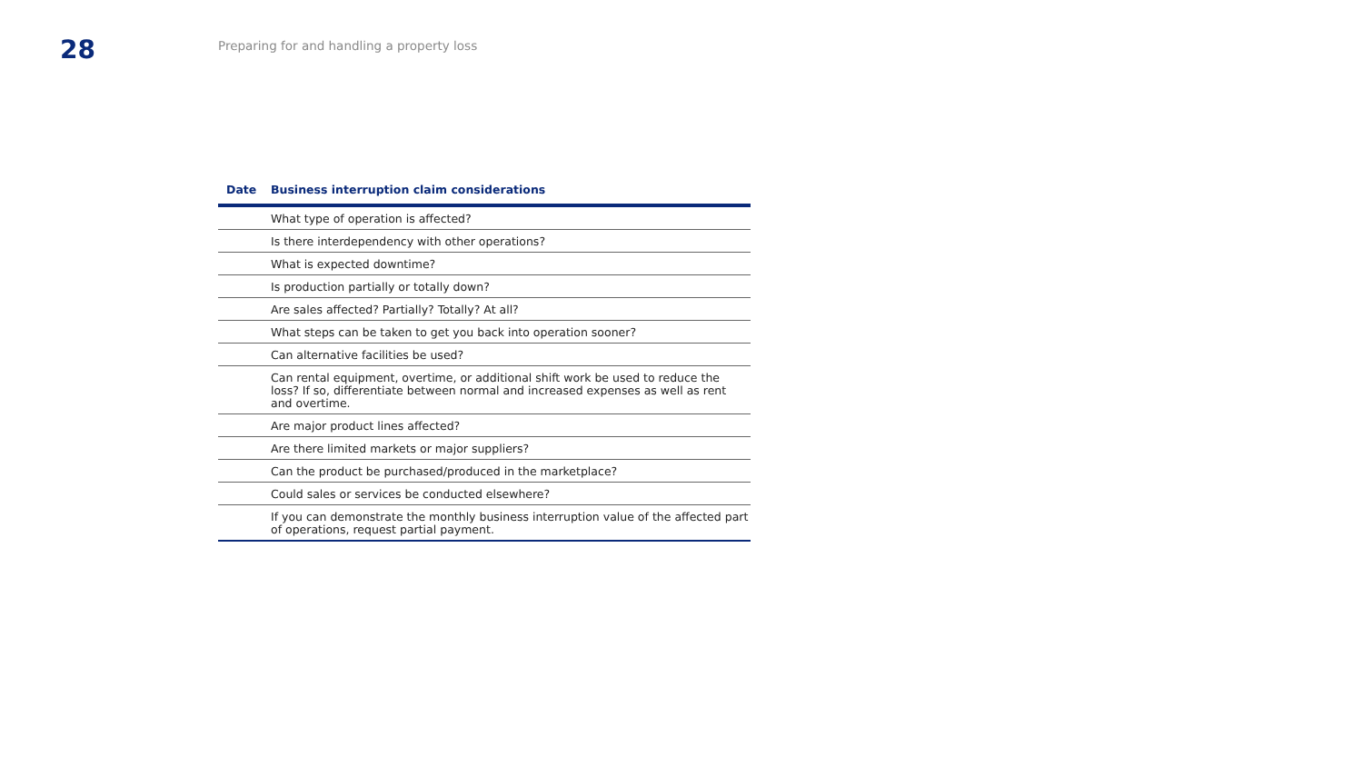28
Preparing for and handling a property loss
| Date | Business interruption claim considerations |
| --- | --- |
| | What type of operation is affected? |
| | Is there interdependency with other operations? |
| | What is expected downtime? |
| | Is production partially or totally down? |
| | Are sales affected? Partially? Totally? At all? |
| | What steps can be taken to get you back into operation sooner? |
| | Can alternative facilities be used? |
| | Can rental equipment, overtime, or additional shift work be used to reduce the loss? If so, differentiate between normal and increased expenses as well as rent and overtime. |
| | Are major product lines affected? |
| | Are there limited markets or major suppliers? |
| | Can the product be purchased/produced in the marketplace? |
| | Could sales or services be conducted elsewhere? |
| | If you can demonstrate the monthly business interruption value of the affected part of operations, request partial payment. |